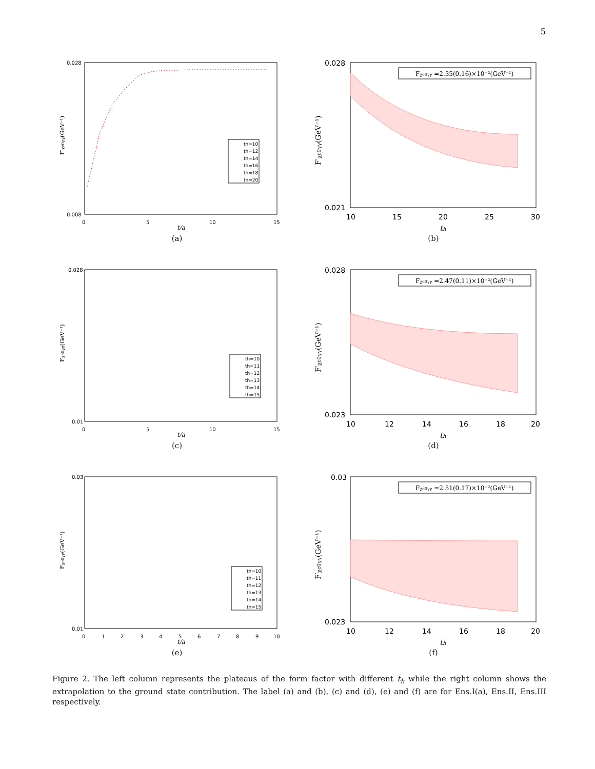5
0.028
0.008
0
5
10
15
t/a
F′χc0γγ(GeV⁻¹)
th=10
th=12
th=14
th=16
th=18
th=20
(a)
0.028
0.021
10
15
20
25
30
th
F′χc0γγ(GeV⁻¹)
Fχc0γγ =2.35(0.16)×10⁻²(GeV⁻¹)
(b)
0.028
0.01
0
5
10
15
t/a
Fχc0γγ(GeV⁻¹)
th=10
th=11
th=12
th=13
th=14
th=15
(c)
0.028
0.023
10
12
14
16
18
20
th
F′χc0γγ(GeV⁻¹)
Fχc0γγ =2.47(0.11)×10⁻²(GeV⁻¹)
(d)
0.03
0.01
0
1
2
3
4
5
6
7
8
9
10
t/a
Fχc0γγ(GeV⁻¹)
th=10
th=11
th=12
th=13
th=14
th=15
(e)
0.03
0.023
10
12
14
16
18
20
th
F′χc0γγ(GeV⁻¹)
Fχc0γγ =2.51(0.17)×10⁻²(GeV⁻¹)
(f)
Figure 2. The left column represents the plateaus of the form factor with different t<sub>h</sub> while the right column shows the extrapolation to the ground state contribution. The label (a) and (b), (c) and (d), (e) and (f) are for Ens.I(a), Ens.II, Ens.III respectively.